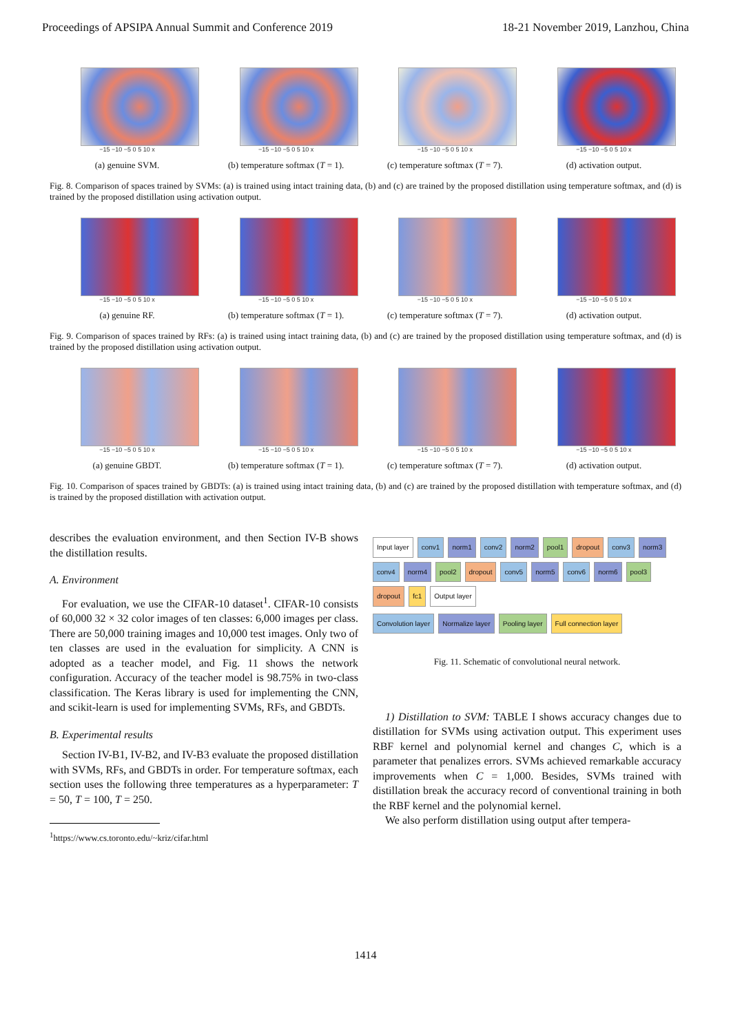Proceedings of APSIPA Annual Summit and Conference 2019 18-21 November 2019, Lanzhou, China
−15 −10 −5 0 5 10 x
(a) genuine SVM.
−15 −10 −5 0 5 10 x
(b) temperature softmax (T = 1).
−15 −10 −5 0 5 10 x
(c) temperature softmax (T = 7).
−15 −10 −5 0 5 10 x
(d) activation output.
Fig. 8. Comparison of spaces trained by SVMs: (a) is trained using intact training data, (b) and (c) are trained by the proposed distillation using temperature softmax, and (d) is trained by the proposed distillation using activation output.
−15 −10 −5 0 5 10 x
(a) genuine RF.
−15 −10 −5 0 5 10 x
(b) temperature softmax (T = 1).
−15 −10 −5 0 5 10 x
(c) temperature softmax (T = 7).
−15 −10 −5 0 5 10 x
(d) activation output.
Fig. 9. Comparison of spaces trained by RFs: (a) is trained using intact training data, (b) and (c) are trained by the proposed distillation using temperature softmax, and (d) is trained by the proposed distillation using activation output.
−15 −10 −5 0 5 10 x
(a) genuine GBDT.
−15 −10 −5 0 5 10 x
(b) temperature softmax (T = 1).
−15 −10 −5 0 5 10 x
(c) temperature softmax (T = 7).
−15 −10 −5 0 5 10 x
(d) activation output.
Fig. 10. Comparison of spaces trained by GBDTs: (a) is trained using intact training data, (b) and (c) are trained by the proposed distillation with temperature softmax, and (d) is trained by the proposed distillation with activation output.
describes the evaluation environment, and then Section IV-B shows the distillation results.
A. Environment
For evaluation, we use the CIFAR-10 dataset<sup>1</sup>. CIFAR-10 consists of 60,000 32 × 32 color images of ten classes: 6,000 images per class. There are 50,000 training images and 10,000 test images. Only two of ten classes are used in the evaluation for simplicity. A CNN is adopted as a teacher model, and Fig. 11 shows the network configuration. Accuracy of the teacher model is 98.75% in two-class classification. The Keras library is used for implementing the CNN, and scikit-learn is used for implementing SVMs, RFs, and GBDTs.
B. Experimental results
Section IV-B1, IV-B2, and IV-B3 evaluate the proposed distillation with SVMs, RFs, and GBDTs in order. For temperature softmax, each section uses the following three temperatures as a hyperparameter: T = 50, T = 100, T = 250.
<sup>1</sup> https://www.cs.toronto.edu/~kriz/cifar.html
Input layer conv1 norm1 conv2 norm2 pool1 dropout conv3 norm3 conv4 norm4 pool2 dropout conv5 norm5 conv6 norm6 pool3 dropout fc1 Output layer
Convolution layer Normalize layer Pooling layer Full connection layer
Fig. 11. Schematic of convolutional neural network.
1) Distillation to SVM: TABLE I shows accuracy changes due to distillation for SVMs using activation output. This experiment uses RBF kernel and polynomial kernel and changes C, which is a parameter that penalizes errors. SVMs achieved remarkable accuracy improvements when C = 1,000. Besides, SVMs trained with distillation break the accuracy record of conventional training in both the RBF kernel and the polynomial kernel.
We also perform distillation using output after tempera-
1414